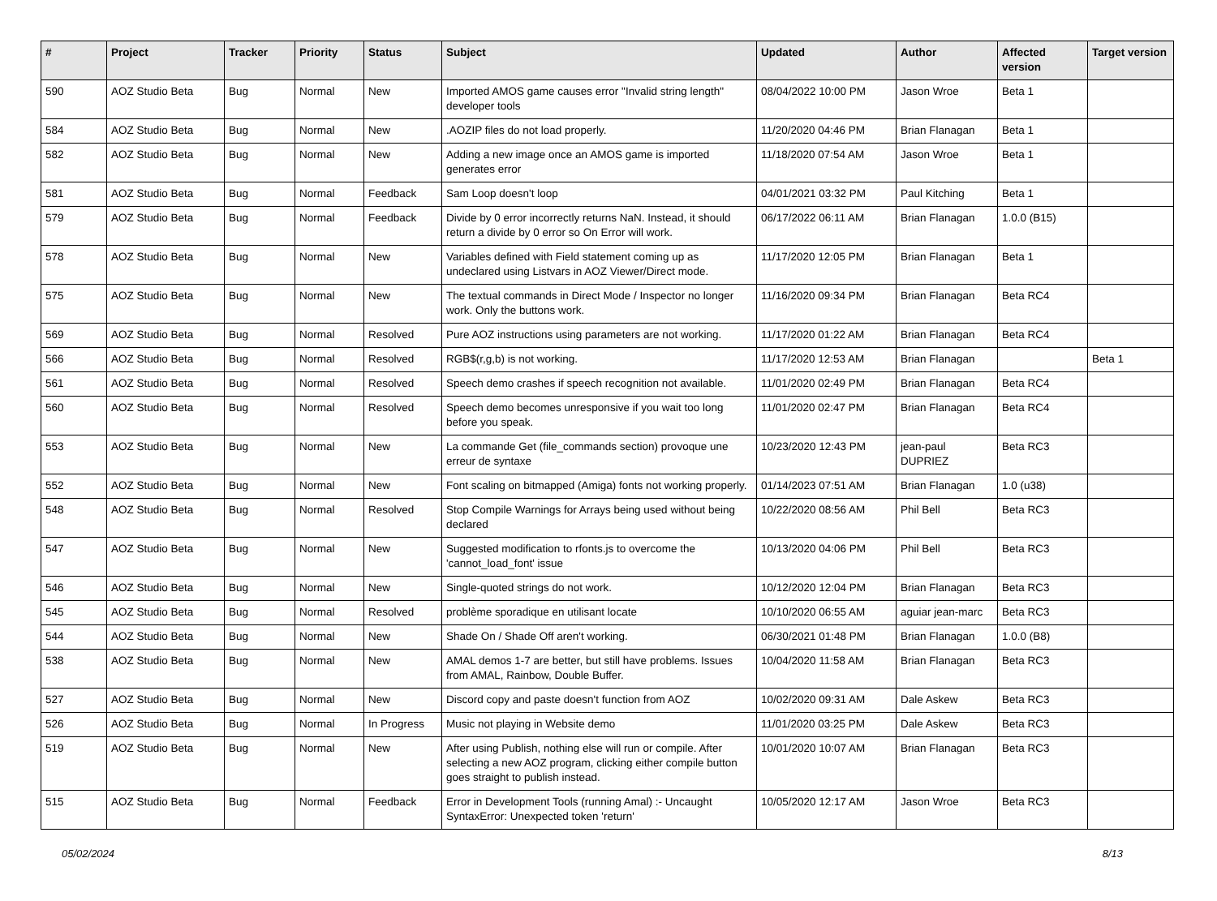| # | Project | Tracker | Priority | Status | Subject | Updated | Author | Affected version | Target version |
| --- | --- | --- | --- | --- | --- | --- | --- | --- | --- |
| 590 | AOZ Studio Beta | Bug | Normal | New | Imported AMOS game causes error "Invalid string length" developer tools | 08/04/2022 10:00 PM | Jason Wroe | Beta 1 | |
| 584 | AOZ Studio Beta | Bug | Normal | New | .AOZIP files do not load properly. | 11/20/2020 04:46 PM | Brian Flanagan | Beta 1 | |
| 582 | AOZ Studio Beta | Bug | Normal | New | Adding a new image once an AMOS game is imported generates error | 11/18/2020 07:54 AM | Jason Wroe | Beta 1 | |
| 581 | AOZ Studio Beta | Bug | Normal | Feedback | Sam Loop doesn't loop | 04/01/2021 03:32 PM | Paul Kitching | Beta 1 | |
| 579 | AOZ Studio Beta | Bug | Normal | Feedback | Divide by 0 error incorrectly returns NaN. Instead, it should return a divide by 0 error so On Error will work. | 06/17/2022 06:11 AM | Brian Flanagan | 1.0.0 (B15) | |
| 578 | AOZ Studio Beta | Bug | Normal | New | Variables defined with Field statement coming up as undeclared using Listvars in AOZ Viewer/Direct mode. | 11/17/2020 12:05 PM | Brian Flanagan | Beta 1 | |
| 575 | AOZ Studio Beta | Bug | Normal | New | The textual commands in Direct Mode / Inspector no longer work. Only the buttons work. | 11/16/2020 09:34 PM | Brian Flanagan | Beta RC4 | |
| 569 | AOZ Studio Beta | Bug | Normal | Resolved | Pure AOZ instructions using parameters are not working. | 11/17/2020 01:22 AM | Brian Flanagan | Beta RC4 | |
| 566 | AOZ Studio Beta | Bug | Normal | Resolved | RGB$(r,g,b) is not working. | 11/17/2020 12:53 AM | Brian Flanagan | | Beta 1 |
| 561 | AOZ Studio Beta | Bug | Normal | Resolved | Speech demo crashes if speech recognition not available. | 11/01/2020 02:49 PM | Brian Flanagan | Beta RC4 | |
| 560 | AOZ Studio Beta | Bug | Normal | Resolved | Speech demo becomes unresponsive if you wait too long before you speak. | 11/01/2020 02:47 PM | Brian Flanagan | Beta RC4 | |
| 553 | AOZ Studio Beta | Bug | Normal | New | La commande Get (file_commands section) provoque une erreur de syntaxe | 10/23/2020 12:43 PM | jean-paul DUPRIEZ | Beta RC3 | |
| 552 | AOZ Studio Beta | Bug | Normal | New | Font scaling on bitmapped (Amiga) fonts not working properly. | 01/14/2023 07:51 AM | Brian Flanagan | 1.0 (u38) | |
| 548 | AOZ Studio Beta | Bug | Normal | Resolved | Stop Compile Warnings for Arrays being used without being declared | 10/22/2020 08:56 AM | Phil Bell | Beta RC3 | |
| 547 | AOZ Studio Beta | Bug | Normal | New | Suggested modification to rfonts.js to overcome the 'cannot_load_font' issue | 10/13/2020 04:06 PM | Phil Bell | Beta RC3 | |
| 546 | AOZ Studio Beta | Bug | Normal | New | Single-quoted strings do not work. | 10/12/2020 12:04 PM | Brian Flanagan | Beta RC3 | |
| 545 | AOZ Studio Beta | Bug | Normal | Resolved | problème sporadique en utilisant locate | 10/10/2020 06:55 AM | aguiar jean-marc | Beta RC3 | |
| 544 | AOZ Studio Beta | Bug | Normal | New | Shade On / Shade Off aren't working. | 06/30/2021 01:48 PM | Brian Flanagan | 1.0.0 (B8) | |
| 538 | AOZ Studio Beta | Bug | Normal | New | AMAL demos 1-7 are better, but still have problems. Issues from AMAL, Rainbow, Double Buffer. | 10/04/2020 11:58 AM | Brian Flanagan | Beta RC3 | |
| 527 | AOZ Studio Beta | Bug | Normal | New | Discord copy and paste doesn't function from AOZ | 10/02/2020 09:31 AM | Dale Askew | Beta RC3 | |
| 526 | AOZ Studio Beta | Bug | Normal | In Progress | Music not playing in Website demo | 11/01/2020 03:25 PM | Dale Askew | Beta RC3 | |
| 519 | AOZ Studio Beta | Bug | Normal | New | After using Publish, nothing else will run or compile. After selecting a new AOZ program, clicking either compile button goes straight to publish instead. | 10/01/2020 10:07 AM | Brian Flanagan | Beta RC3 | |
| 515 | AOZ Studio Beta | Bug | Normal | Feedback | Error in Development Tools (running Amal) :- Uncaught SyntaxError: Unexpected token 'return' | 10/05/2020 12:17 AM | Jason Wroe | Beta RC3 | |
05/02/2024 8/13